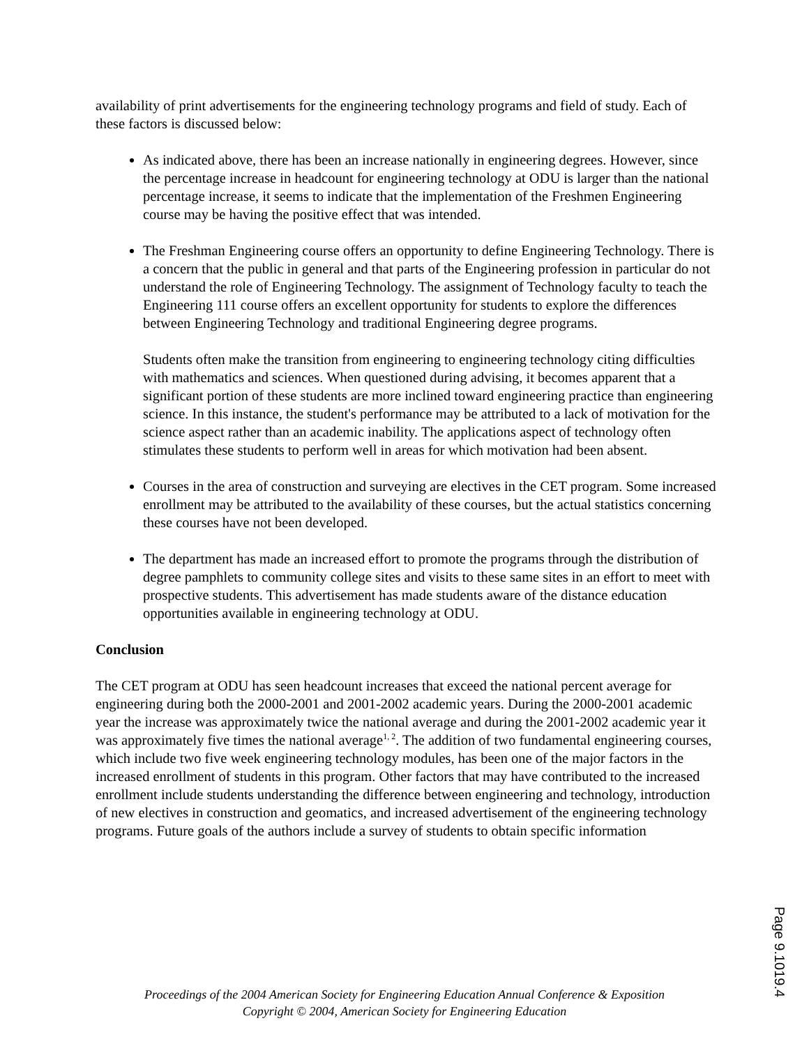availability of print advertisements for the engineering technology programs and field of study. Each of these factors is discussed below:
As indicated above, there has been an increase nationally in engineering degrees. However, since the percentage increase in headcount for engineering technology at ODU is larger than the national percentage increase, it seems to indicate that the implementation of the Freshmen Engineering course may be having the positive effect that was intended.
The Freshman Engineering course offers an opportunity to define Engineering Technology. There is a concern that the public in general and that parts of the Engineering profession in particular do not understand the role of Engineering Technology. The assignment of Technology faculty to teach the Engineering 111 course offers an excellent opportunity for students to explore the differences between Engineering Technology and traditional Engineering degree programs.
Students often make the transition from engineering to engineering technology citing difficulties with mathematics and sciences. When questioned during advising, it becomes apparent that a significant portion of these students are more inclined toward engineering practice than engineering science. In this instance, the student's performance may be attributed to a lack of motivation for the science aspect rather than an academic inability. The applications aspect of technology often stimulates these students to perform well in areas for which motivation had been absent.
Courses in the area of construction and surveying are electives in the CET program. Some increased enrollment may be attributed to the availability of these courses, but the actual statistics concerning these courses have not been developed.
The department has made an increased effort to promote the programs through the distribution of degree pamphlets to community college sites and visits to these same sites in an effort to meet with prospective students. This advertisement has made students aware of the distance education opportunities available in engineering technology at ODU.
Conclusion
The CET program at ODU has seen headcount increases that exceed the national percent average for engineering during both the 2000-2001 and 2001-2002 academic years. During the 2000-2001 academic year the increase was approximately twice the national average and during the 2001-2002 academic year it was approximately five times the national average<sup>1, 2</sup>. The addition of two fundamental engineering courses, which include two five week engineering technology modules, has been one of the major factors in the increased enrollment of students in this program. Other factors that may have contributed to the increased enrollment include students understanding the difference between engineering and technology, introduction of new electives in construction and geomatics, and increased advertisement of the engineering technology programs. Future goals of the authors include a survey of students to obtain specific information
Proceedings of the 2004 American Society for Engineering Education Annual Conference & Exposition
Copyright © 2004, American Society for Engineering Education
Page 9.1019.4